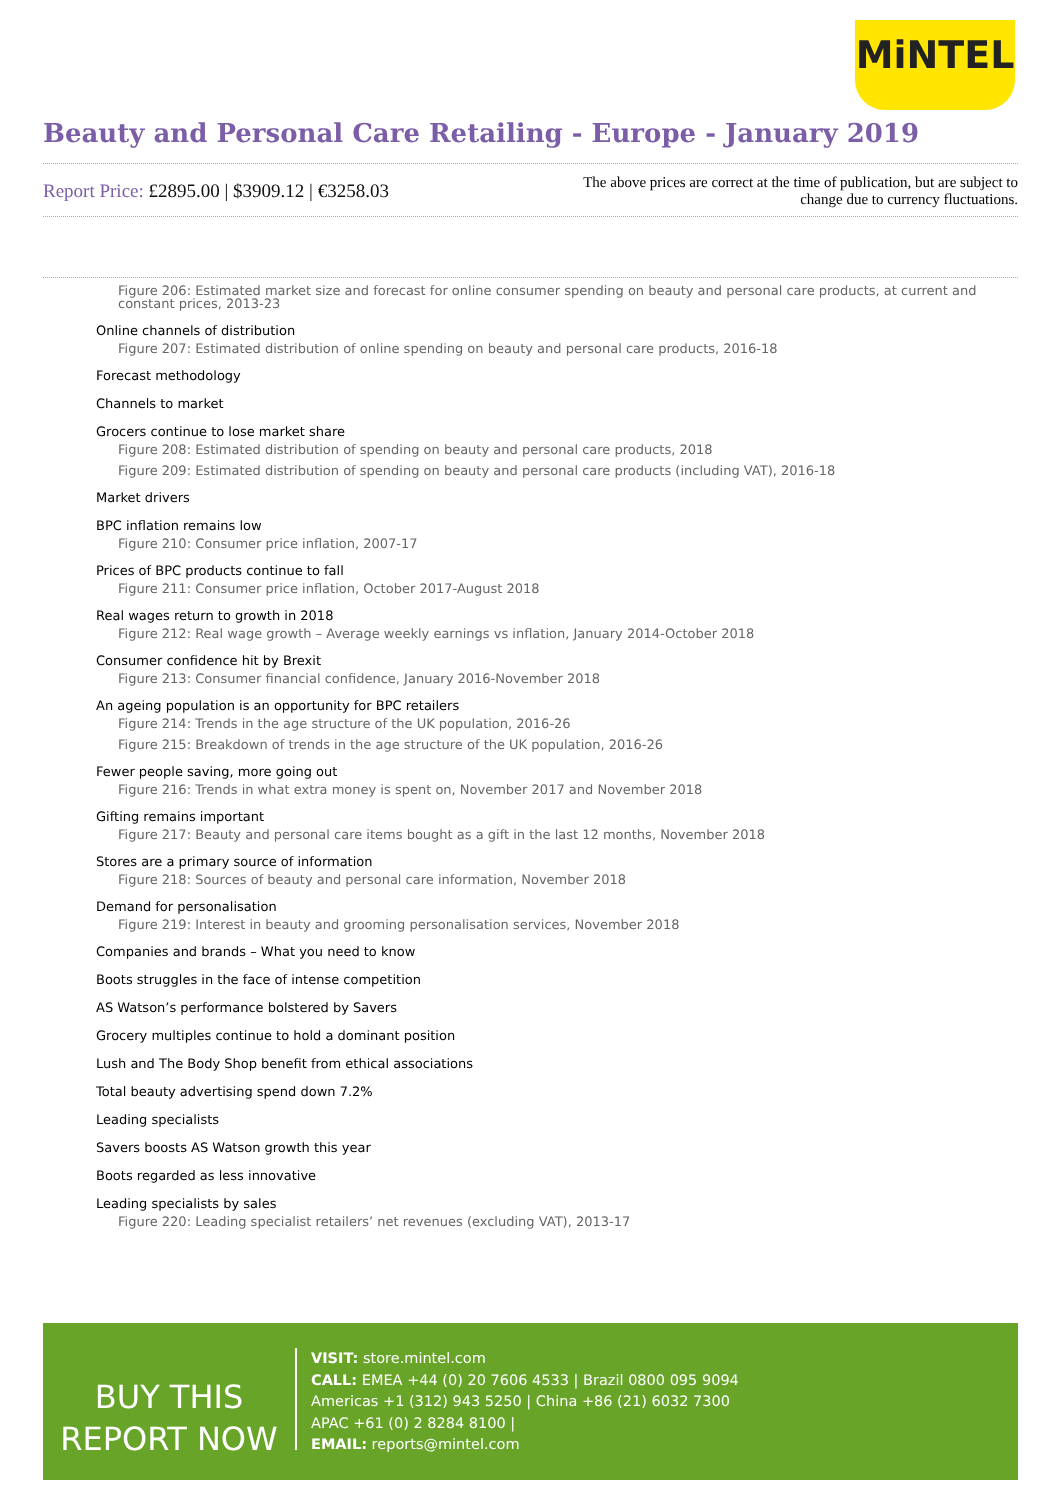MiNTEL
Beauty and Personal Care Retailing - Europe - January 2019
Report Price: £2895.00 | $3909.12 | €3258.03
The above prices are correct at the time of publication, but are subject to change due to currency fluctuations.
Figure 206: Estimated market size and forecast for online consumer spending on beauty and personal care products, at current and constant prices, 2013-23
Online channels of distribution
Figure 207: Estimated distribution of online spending on beauty and personal care products, 2016-18
Forecast methodology
Channels to market
Grocers continue to lose market share
Figure 208: Estimated distribution of spending on beauty and personal care products, 2018
Figure 209: Estimated distribution of spending on beauty and personal care products (including VAT), 2016-18
Market drivers
BPC inflation remains low
Figure 210: Consumer price inflation, 2007-17
Prices of BPC products continue to fall
Figure 211: Consumer price inflation, October 2017-August 2018
Real wages return to growth in 2018
Figure 212: Real wage growth – Average weekly earnings vs inflation, January 2014-October 2018
Consumer confidence hit by Brexit
Figure 213: Consumer financial confidence, January 2016-November 2018
An ageing population is an opportunity for BPC retailers
Figure 214: Trends in the age structure of the UK population, 2016-26
Figure 215: Breakdown of trends in the age structure of the UK population, 2016-26
Fewer people saving, more going out
Figure 216: Trends in what extra money is spent on, November 2017 and November 2018
Gifting remains important
Figure 217: Beauty and personal care items bought as a gift in the last 12 months, November 2018
Stores are a primary source of information
Figure 218: Sources of beauty and personal care information, November 2018
Demand for personalisation
Figure 219: Interest in beauty and grooming personalisation services, November 2018
Companies and brands – What you need to know
Boots struggles in the face of intense competition
AS Watson’s performance bolstered by Savers
Grocery multiples continue to hold a dominant position
Lush and The Body Shop benefit from ethical associations
Total beauty advertising spend down 7.2%
Leading specialists
Savers boosts AS Watson growth this year
Boots regarded as less innovative
Leading specialists by sales
Figure 220: Leading specialist retailers’ net revenues (excluding VAT), 2013-17
BUY THIS
REPORT NOW
VISIT: store.mintel.com
CALL: EMEA +44 (0) 20 7606 4533 | Brazil 0800 095 9094
Americas +1 (312) 943 5250 | China +86 (21) 6032 7300
APAC +61 (0) 2 8284 8100 |
EMAIL: reports@mintel.com